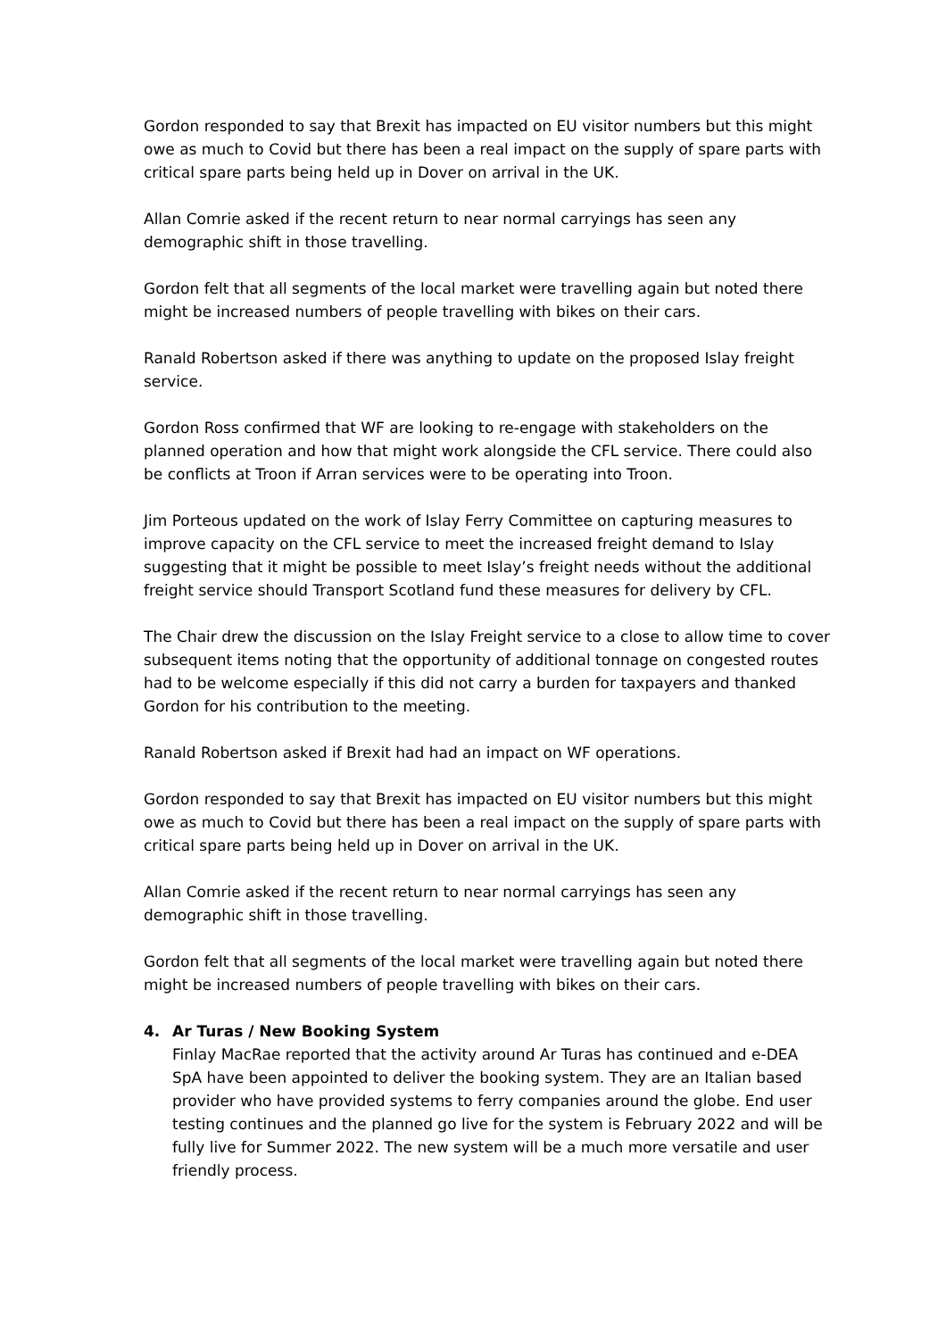Gordon responded to say that Brexit has impacted on EU visitor numbers but this might owe as much to Covid but there has been a real impact on the supply of spare parts with critical spare parts being held up in Dover on arrival in the UK.
Allan Comrie asked if the recent return to near normal carryings has seen any demographic shift in those travelling.
Gordon felt that all segments of the local market were travelling again but noted there might be increased numbers of people travelling with bikes on their cars.
Ranald Robertson asked if there was anything to update on the proposed Islay freight service.
Gordon Ross confirmed that WF are looking to re-engage with stakeholders on the planned operation and how that might work alongside the CFL service. There could also be conflicts at Troon if Arran services were to be operating into Troon.
Jim Porteous updated on the work of Islay Ferry Committee on capturing measures to improve capacity on the CFL service to meet the increased freight demand to Islay suggesting that it might be possible to meet Islay’s freight needs without the additional freight service should Transport Scotland fund these measures for delivery by CFL.
The Chair drew the discussion on the Islay Freight service to a close to allow time to cover subsequent items noting that the opportunity of additional tonnage on congested routes had to be welcome especially if this did not carry a burden for taxpayers and thanked Gordon for his contribution to the meeting.
Ranald Robertson asked if Brexit had had an impact on WF operations.
Gordon responded to say that Brexit has impacted on EU visitor numbers but this might owe as much to Covid but there has been a real impact on the supply of spare parts with critical spare parts being held up in Dover on arrival in the UK.
Allan Comrie asked if the recent return to near normal carryings has seen any demographic shift in those travelling.
Gordon felt that all segments of the local market were travelling again but noted there might be increased numbers of people travelling with bikes on their cars.
4. Ar Turas / New Booking System
Finlay MacRae reported that the activity around Ar Turas has continued and e-DEA SpA have been appointed to deliver the booking system. They are an Italian based provider who have provided systems to ferry companies around the globe. End user testing continues and the planned go live for the system is February 2022 and will be fully live for Summer 2022. The new system will be a much more versatile and user friendly process.